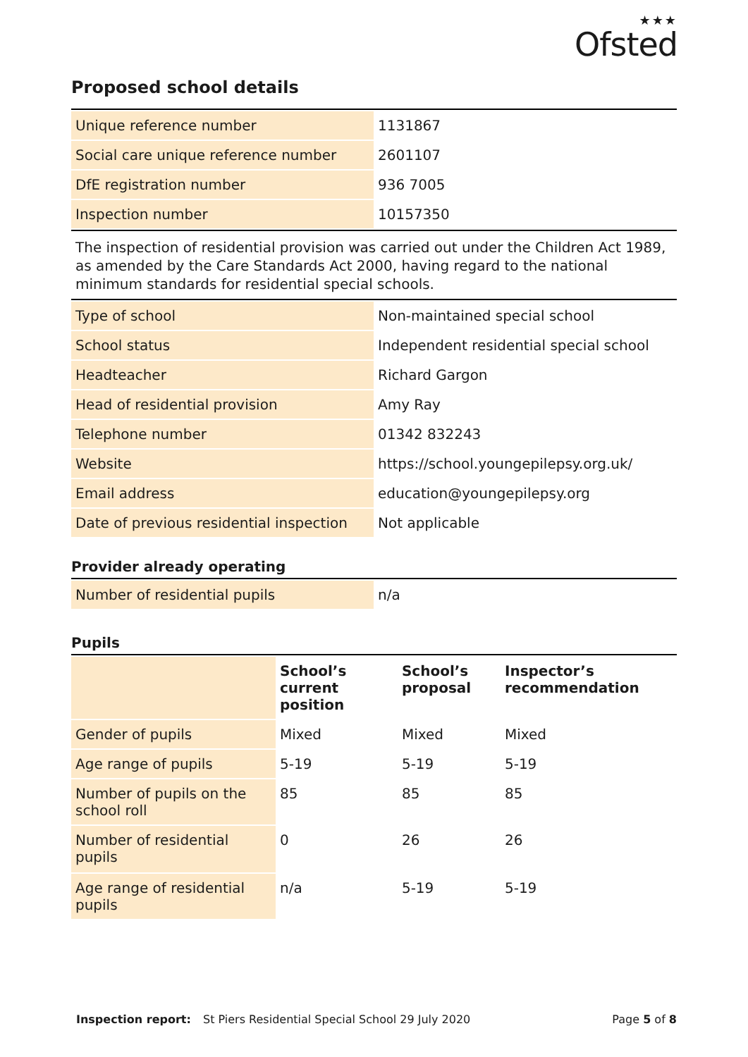★★★
Ofsted
Proposed school details
| Unique reference number | 1131867 |
| Social care unique reference number | 2601107 |
| DfE registration number | 936 7005 |
| Inspection number | 10157350 |
The inspection of residential provision was carried out under the Children Act 1989, as amended by the Care Standards Act 2000, having regard to the national minimum standards for residential special schools.
| Type of school | Non-maintained special school |
| School status | Independent residential special school |
| Headteacher | Richard Gargon |
| Head of residential provision | Amy Ray |
| Telephone number | 01342 832243 |
| Website | https://school.youngepilepsy.org.uk/ |
| Email address | education@youngepilepsy.org |
| Date of previous residential inspection | Not applicable |
Provider already operating
| Number of residential pupils | n/a |
Pupils
| | School’s current position | School’s proposal | Inspector’s recommendation |
| Gender of pupils | Mixed | Mixed | Mixed |
| Age range of pupils | 5-19 | 5-19 | 5-19 |
| Number of pupils on the school roll | 85 | 85 | 85 |
| Number of residential pupils | 0 | 26 | 26 |
| Age range of residential pupils | n/a | 5-19 | 5-19 |
Inspection report: St Piers Residential Special School 29 July 2020 Page 5 of 8